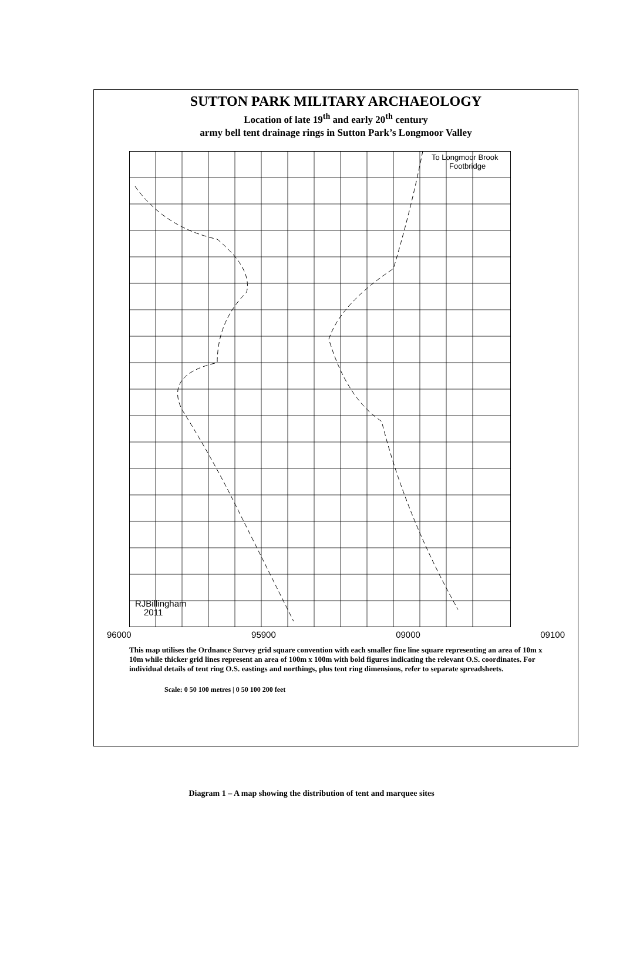SUTTON PARK MILITARY ARCHAEOLOGY
Location of late 19<sup>th</sup> and early 20<sup>th</sup> century
army bell tent drainage rings in Sutton Park’s Longmoor Valley
To Longmoor Brook
Footbridge
RJBillingham
2011
96000 95900 09000 09100
This map utilises the Ordnance Survey grid square convention with each smaller fine line square representing an area of 10m x 10m while thicker grid lines represent an area of 100m x 100m with bold figures indicating the relevant O.S. coordinates. For individual details of tent ring O.S. eastings and northings, plus tent ring dimensions, refer to separate spreadsheets.
Scale: 0 50 100 metres | 0 50 100 200 feet
Diagram 1 – A map showing the distribution of tent and marquee sites